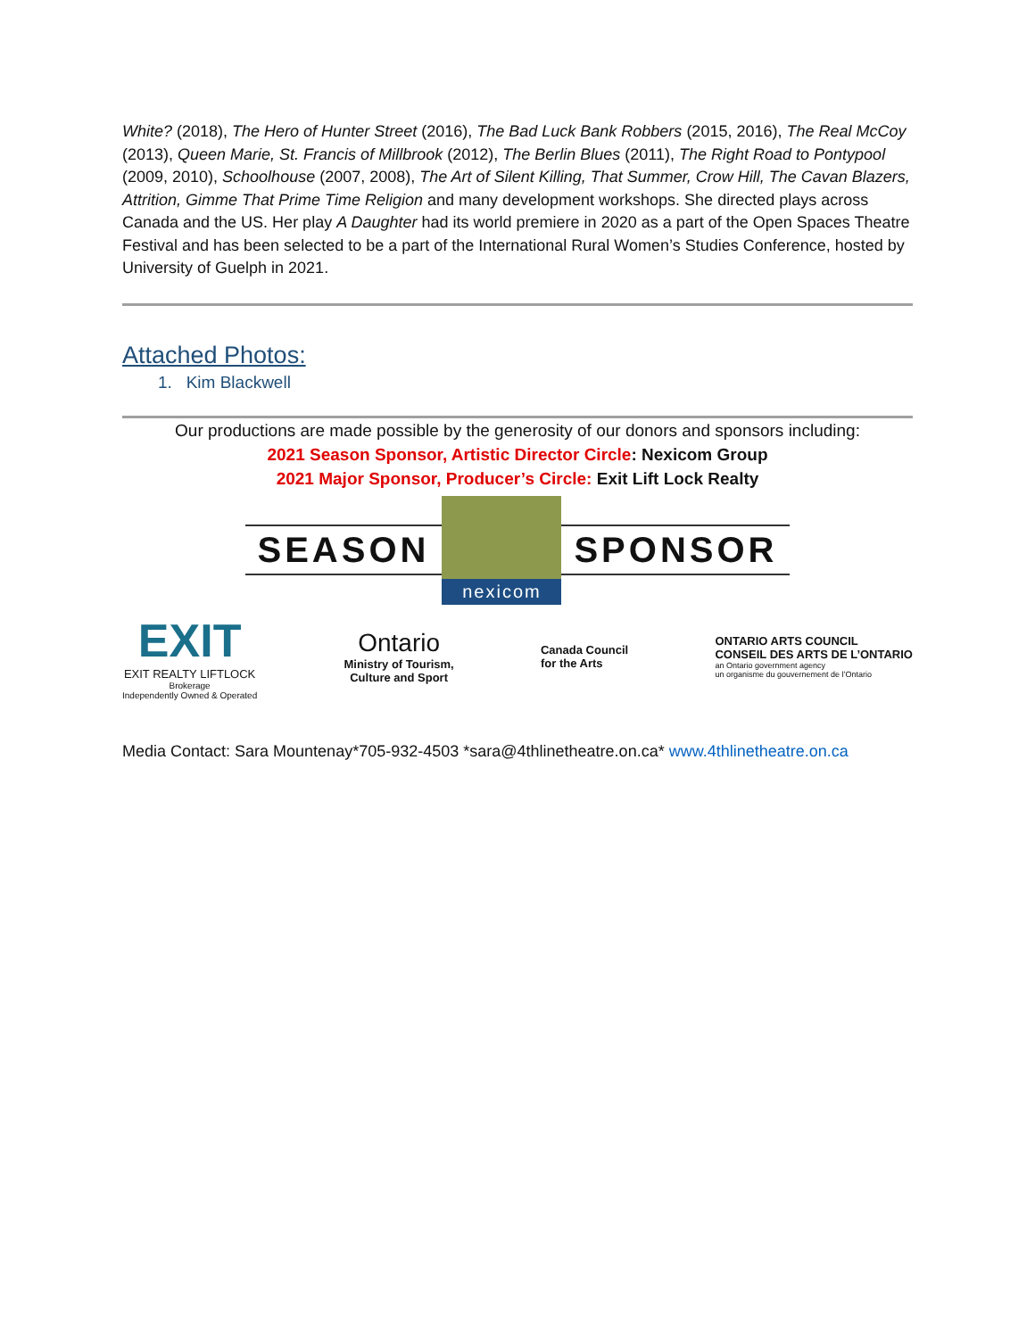White? (2018), The Hero of Hunter Street (2016), The Bad Luck Bank Robbers (2015, 2016), The Real McCoy (2013), Queen Marie, St. Francis of Millbrook (2012), The Berlin Blues (2011), The Right Road to Pontypool (2009, 2010), Schoolhouse (2007, 2008), The Art of Silent Killing, That Summer, Crow Hill, The Cavan Blazers, Attrition, Gimme That Prime Time Religion and many development workshops. She directed plays across Canada and the US. Her play A Daughter had its world premiere in 2020 as a part of the Open Spaces Theatre Festival and has been selected to be a part of the International Rural Women’s Studies Conference, hosted by University of Guelph in 2021.
Attached Photos:
1. Kim Blackwell
Our productions are made possible by the generosity of our donors and sponsors including:
2021 Season Sponsor, Artistic Director Circle: Nexicom Group
2021 Major Sponsor, Producer’s Circle: Exit Lift Lock Realty
SEASON
nexicom
SPONSOR
EXIT
EXIT REALTY LIFTLOCK
Brokerage
Independently Owned & Operated
Ontario
Ministry of Tourism,
Culture and Sport
Canada Council
for the Arts
ONTARIO ARTS COUNCIL
CONSEIL DES ARTS DE L’ONTARIO
an Ontario government agency
un organisme du gouvernement de l’Ontario
Media Contact: Sara Mountenay*705-932-4503 *sara@4thlinetheatre.on.ca* www.4thlinetheatre.on.ca